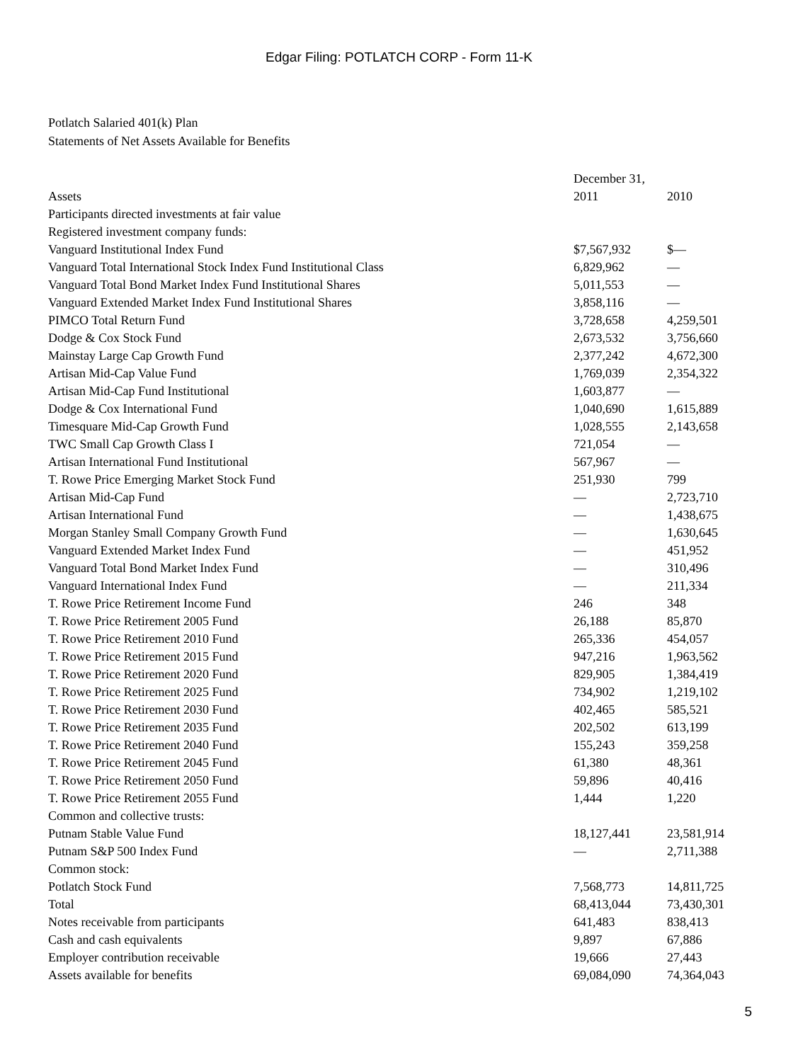Edgar Filing: POTLATCH CORP - Form 11-K
Potlatch Salaried 401(k) Plan
Statements of Net Assets Available for Benefits
| | December 31, | |
| --- | --- | --- |
| Assets | 2011 | 2010 |
| Participants directed investments at fair value | | |
| Registered investment company funds: | | |
| Vanguard Institutional Index Fund | $7,567,932 | $— |
| Vanguard Total International Stock Index Fund Institutional Class | 6,829,962 | — |
| Vanguard Total Bond Market Index Fund Institutional Shares | 5,011,553 | — |
| Vanguard Extended Market Index Fund Institutional Shares | 3,858,116 | — |
| PIMCO Total Return Fund | 3,728,658 | 4,259,501 |
| Dodge & Cox Stock Fund | 2,673,532 | 3,756,660 |
| Mainstay Large Cap Growth Fund | 2,377,242 | 4,672,300 |
| Artisan Mid-Cap Value Fund | 1,769,039 | 2,354,322 |
| Artisan Mid-Cap Fund Institutional | 1,603,877 | — |
| Dodge & Cox International Fund | 1,040,690 | 1,615,889 |
| Timesquare Mid-Cap Growth Fund | 1,028,555 | 2,143,658 |
| TWC Small Cap Growth Class I | 721,054 | — |
| Artisan International Fund Institutional | 567,967 | — |
| T. Rowe Price Emerging Market Stock Fund | 251,930 | 799 |
| Artisan Mid-Cap Fund | — | 2,723,710 |
| Artisan International Fund | — | 1,438,675 |
| Morgan Stanley Small Company Growth Fund | — | 1,630,645 |
| Vanguard Extended Market Index Fund | — | 451,952 |
| Vanguard Total Bond Market Index Fund | — | 310,496 |
| Vanguard International Index Fund | — | 211,334 |
| T. Rowe Price Retirement Income Fund | 246 | 348 |
| T. Rowe Price Retirement 2005 Fund | 26,188 | 85,870 |
| T. Rowe Price Retirement 2010 Fund | 265,336 | 454,057 |
| T. Rowe Price Retirement 2015 Fund | 947,216 | 1,963,562 |
| T. Rowe Price Retirement 2020 Fund | 829,905 | 1,384,419 |
| T. Rowe Price Retirement 2025 Fund | 734,902 | 1,219,102 |
| T. Rowe Price Retirement 2030 Fund | 402,465 | 585,521 |
| T. Rowe Price Retirement 2035 Fund | 202,502 | 613,199 |
| T. Rowe Price Retirement 2040 Fund | 155,243 | 359,258 |
| T. Rowe Price Retirement 2045 Fund | 61,380 | 48,361 |
| T. Rowe Price Retirement 2050 Fund | 59,896 | 40,416 |
| T. Rowe Price Retirement 2055 Fund | 1,444 | 1,220 |
| Common and collective trusts: | | |
| Putnam Stable Value Fund | 18,127,441 | 23,581,914 |
| Putnam S&P 500 Index Fund | — | 2,711,388 |
| Common stock: | | |
| Potlatch Stock Fund | 7,568,773 | 14,811,725 |
| Total | 68,413,044 | 73,430,301 |
| Notes receivable from participants | 641,483 | 838,413 |
| Cash and cash equivalents | 9,897 | 67,886 |
| Employer contribution receivable | 19,666 | 27,443 |
| Assets available for benefits | 69,084,090 | 74,364,043 |
5